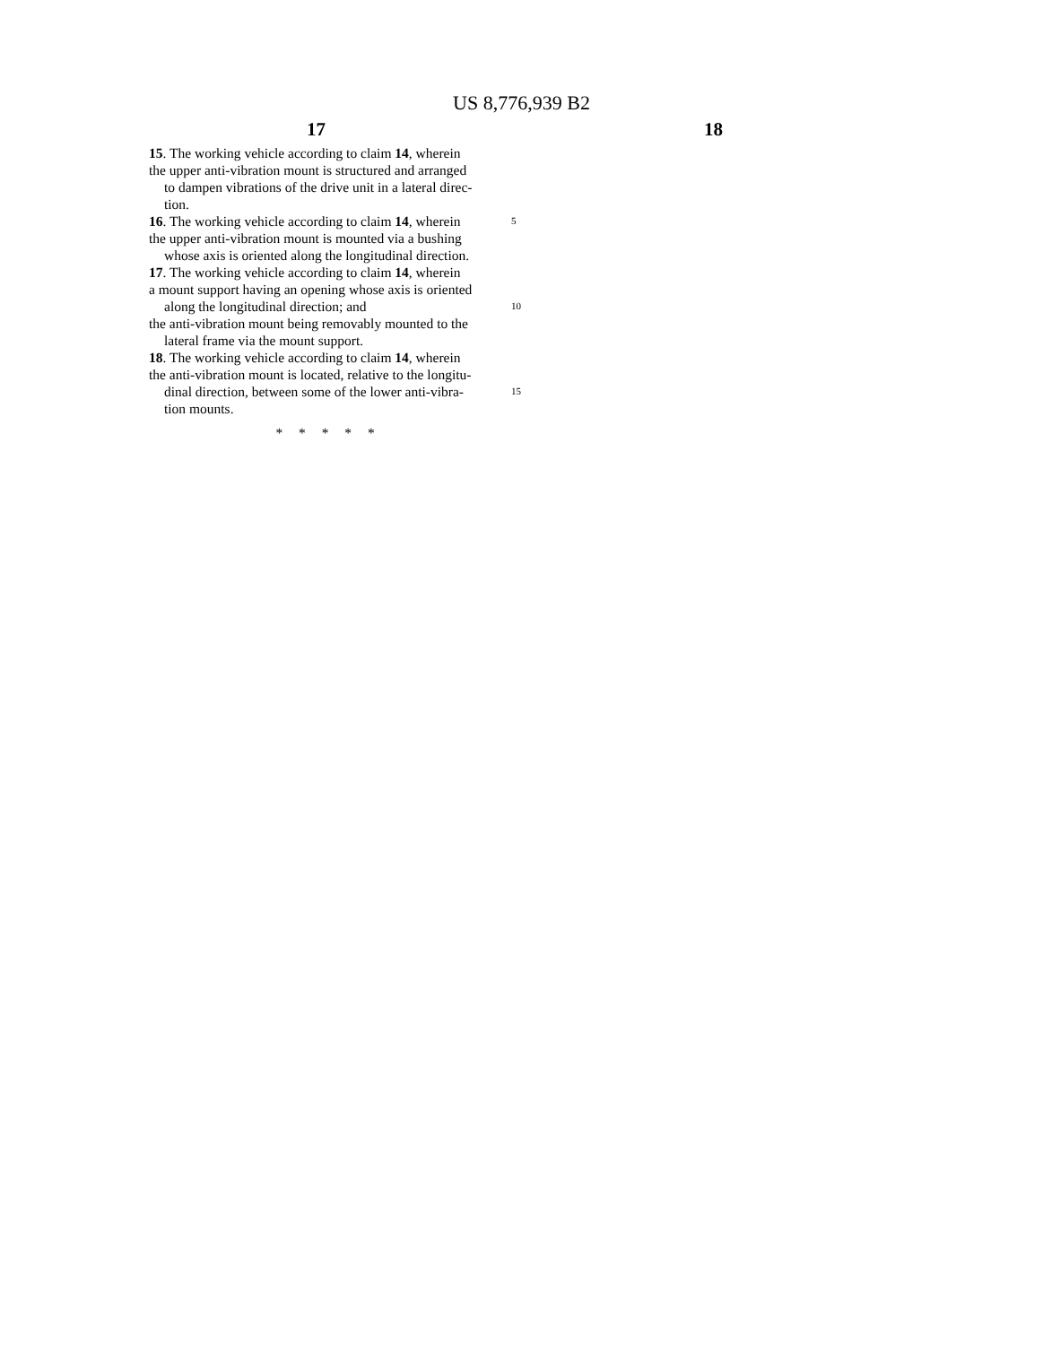US 8,776,939 B2
17 18
15. The working vehicle according to claim 14, wherein
the upper anti-vibration mount is structured and arranged
to dampen vibrations of the drive unit in a lateral direc-
tion.
16. The working vehicle according to claim 14, wherein 5
the upper anti-vibration mount is mounted via a bushing
whose axis is oriented along the longitudinal direction.
17. The working vehicle according to claim 14, wherein
a mount support having an opening whose axis is oriented
along the longitudinal direction; and 10
the anti-vibration mount being removably mounted to the
lateral frame via the mount support.
18. The working vehicle according to claim 14, wherein
the anti-vibration mount is located, relative to the longitu-
dinal direction, between some of the lower anti-vibra- 15
tion mounts.
* * * * *